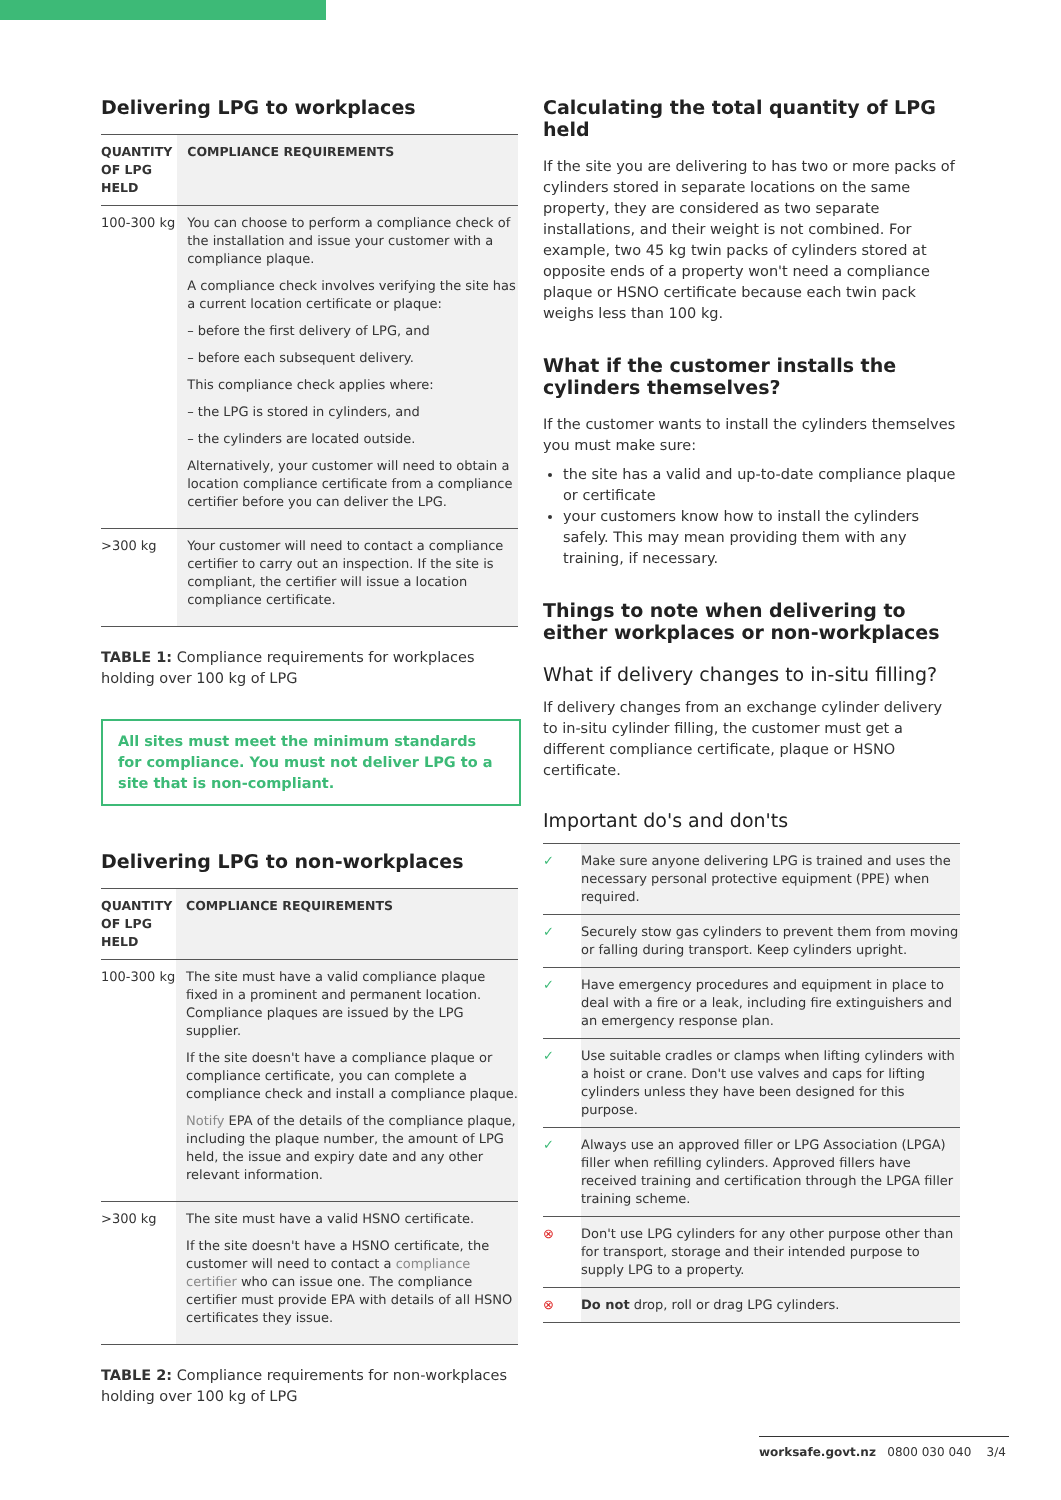Delivering LPG to workplaces
| QUANTITY OF LPG HELD | COMPLIANCE REQUIREMENTS |
| --- | --- |
| 100-300 kg | You can choose to perform a compliance check of the installation and issue your customer with a compliance plaque. A compliance check involves verifying the site has a current location certificate or plaque: – before the first delivery of LPG, and – before each subsequent delivery. This compliance check applies where: – the LPG is stored in cylinders, and – the cylinders are located outside. Alternatively, your customer will need to obtain a location compliance certificate from a compliance certifier before you can deliver the LPG. |
| >300 kg | Your customer will need to contact a compliance certifier to carry out an inspection. If the site is compliant, the certifier will issue a location compliance certificate. |
TABLE 1: Compliance requirements for workplaces holding over 100 kg of LPG
All sites must meet the minimum standards for compliance. You must not deliver LPG to a site that is non-compliant.
Delivering LPG to non-workplaces
| QUANTITY OF LPG HELD | COMPLIANCE REQUIREMENTS |
| --- | --- |
| 100-300 kg | The site must have a valid compliance plaque fixed in a prominent and permanent location. Compliance plaques are issued by the LPG supplier. If the site doesn't have a compliance plaque or compliance certificate, you can complete a compliance check and install a compliance plaque. Notify EPA of the details of the compliance plaque, including the plaque number, the amount of LPG held, the issue and expiry date and any other relevant information. |
| >300 kg | The site must have a valid HSNO certificate. If the site doesn't have a HSNO certificate, the customer will need to contact a compliance certifier who can issue one. The compliance certifier must provide EPA with details of all HSNO certificates they issue. |
TABLE 2: Compliance requirements for non-workplaces holding over 100 kg of LPG
Calculating the total quantity of LPG held
If the site you are delivering to has two or more packs of cylinders stored in separate locations on the same property, they are considered as two separate installations, and their weight is not combined. For example, two 45 kg twin packs of cylinders stored at opposite ends of a property won't need a compliance plaque or HSNO certificate because each twin pack weighs less than 100 kg.
What if the customer installs the cylinders themselves?
If the customer wants to install the cylinders themselves you must make sure:
the site has a valid and up-to-date compliance plaque or certificate
your customers know how to install the cylinders safely. This may mean providing them with any training, if necessary.
Things to note when delivering to either workplaces or non-workplaces
What if delivery changes to in-situ filling?
If delivery changes from an exchange cylinder delivery to in-situ cylinder filling, the customer must get a different compliance certificate, plaque or HSNO certificate.
Important do's and don'ts
| ✓ | Make sure anyone delivering LPG is trained and uses the necessary personal protective equipment (PPE) when required. |
| ✓ | Securely stow gas cylinders to prevent them from moving or falling during transport. Keep cylinders upright. |
| ✓ | Have emergency procedures and equipment in place to deal with a fire or a leak, including fire extinguishers and an emergency response plan. |
| ✓ | Use suitable cradles or clamps when lifting cylinders with a hoist or crane. Don't use valves and caps for lifting cylinders unless they have been designed for this purpose. |
| ✓ | Always use an approved filler or LPG Association (LPGA) filler when refilling cylinders. Approved fillers have received training and certification through the LPGA filler training scheme. |
| ⊗ | Don't use LPG cylinders for any other purpose other than for transport, storage and their intended purpose to supply LPG to a property. |
| ⊗ | Do not drop, roll or drag LPG cylinders. |
worksafe.govt.nz 0800 030 040 3/4